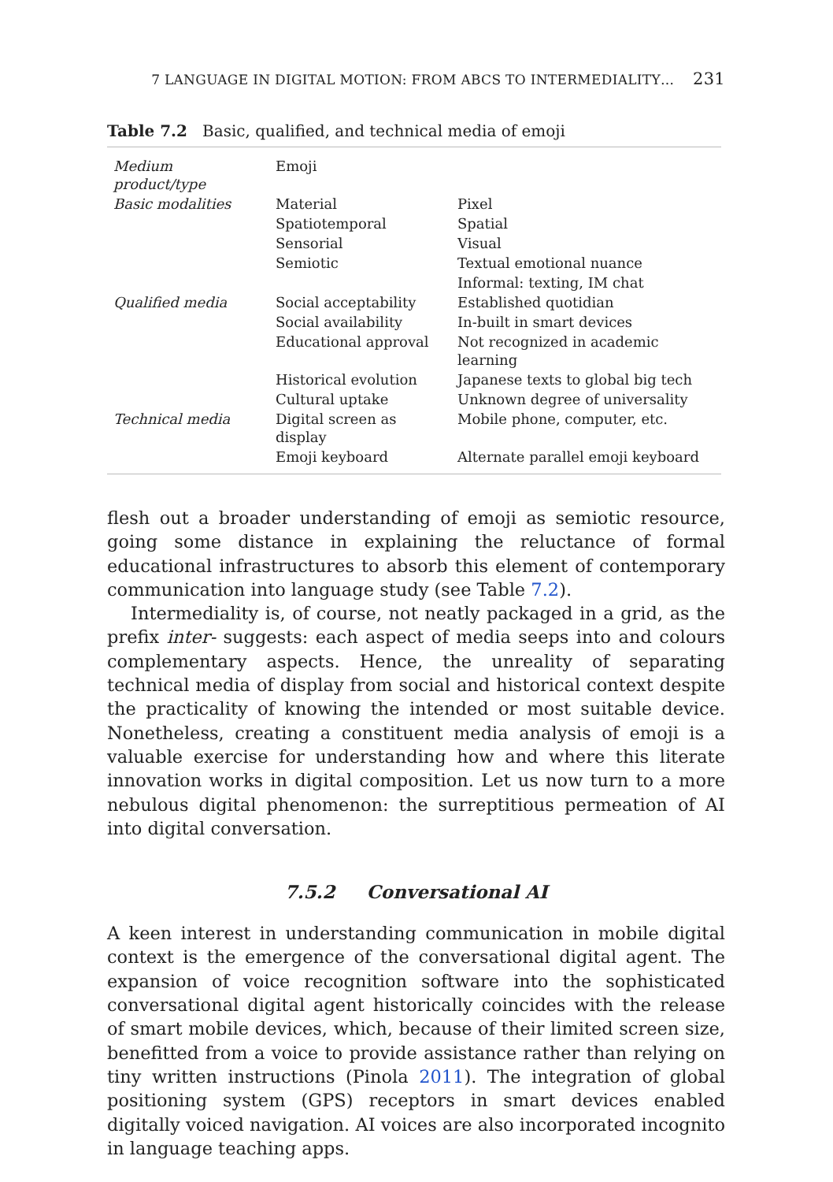7 LANGUAGE IN DIGITAL MOTION: FROM ABCS TO INTERMEDIALITY… 231
Table 7.2 Basic, qualified, and technical media of emoji
| Medium product/type | Emoji | |
| Basic modalities | Material | Pixel |
| | Spatiotemporal | Spatial |
| | Sensorial | Visual |
| | Semiotic | Textual emotional nuance |
| | | Informal: texting, IM chat |
| Qualified media | Social acceptability | Established quotidian |
| | Social availability | In-built in smart devices |
| | Educational approval | Not recognized in academic learning |
| | Historical evolution | Japanese texts to global big tech |
| | Cultural uptake | Unknown degree of universality |
| Technical media | Digital screen as display | Mobile phone, computer, etc. |
| | Emoji keyboard | Alternate parallel emoji keyboard |
flesh out a broader understanding of emoji as semiotic resource, going some distance in explaining the reluctance of formal educational infra­structures to absorb this element of contemporary communication into language study (see Table 7.2).
Intermediality is, of course, not neatly packaged in a grid, as the prefix inter- suggests: each aspect of media seeps into and colours complemen­tary aspects. Hence, the unreality of separating technical media of display from social and historical context despite the practicality of knowing the intended or most suitable device. Nonetheless, creating a constituent media analysis of emoji is a valuable exercise for understanding how and where this literate innovation works in digital composition. Let us now turn to a more nebulous digital phenomenon: the surreptitious perme­ation of AI into digital conversation.
7.5.2 Conversational AI
A keen interest in understanding communication in mobile digital context is the emergence of the conversational digital agent. The expansion of voice recognition software into the sophisticated conversational digital agent historically coincides with the release of smart mobile devices, which, because of their limited screen size, benefitted from a voice to pro­vide assistance rather than relying on tiny written instructions (Pinola 2011). The integration of global positioning system (GPS) receptors in smart devices enabled digitally voiced navigation. AI voices are also incor­porated incognito in language teaching apps.